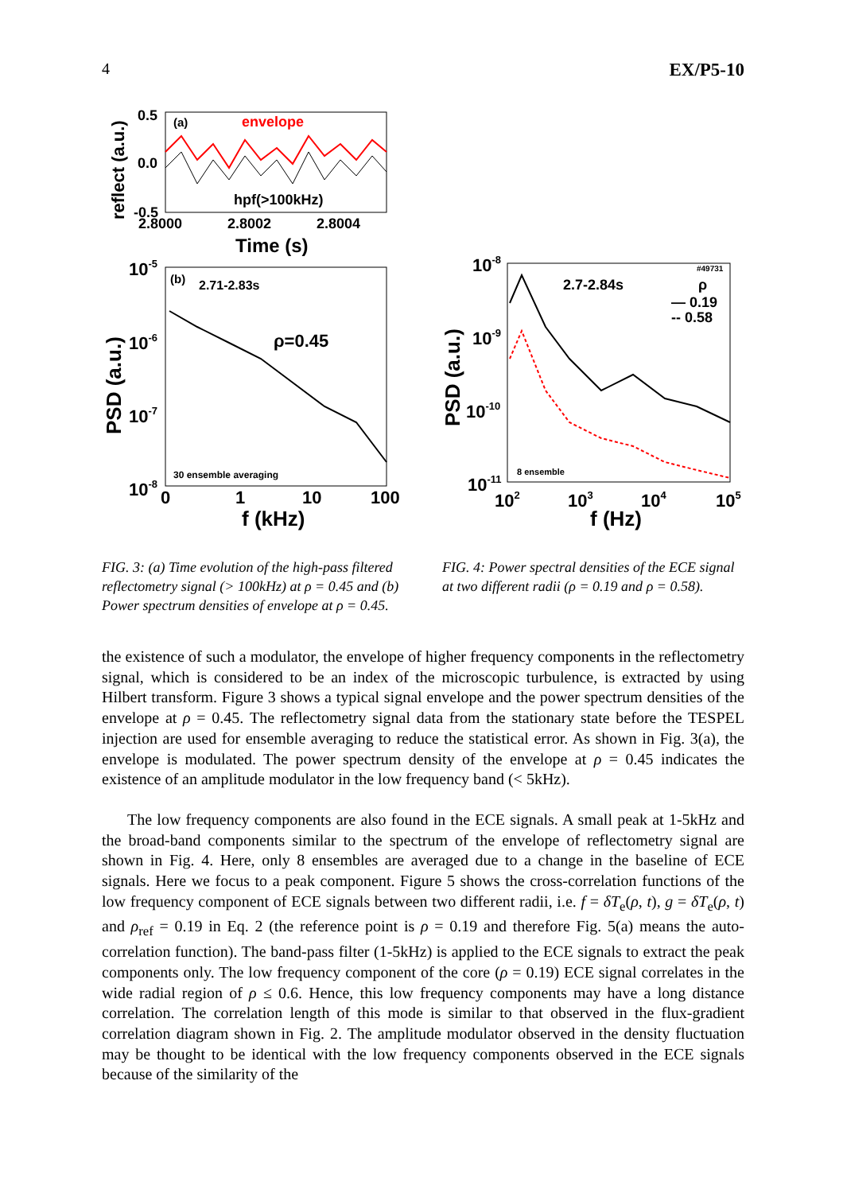4 EX/P5-10
(a)
envelope
hpf(>100kHz)
0.5
0.0
-0.5
2.8000
2.8002
2.8004
Time (s)
reflect (a.u.)
(b)
2.71-2.83s
ρ=0.45
30 ensemble averaging
10-5
10-6
10-7
10-8
0
1
10
100
f (kHz)
PSD (a.u.)
#49731
2.7-2.84s
ρ
— 0.19
-- 0.58
8 ensemble
10-8
10-9
10-10
10-11
102
103
104
105
f (Hz)
PSD (a.u.)
FIG. 3: (a) Time evolution of the high-pass filtered reflectometry signal (> 100kHz) at ρ = 0.45 and (b) Power spectrum densities of envelope at ρ = 0.45.
FIG. 4: Power spectral densities of the ECE signal at two different radii (ρ = 0.19 and ρ = 0.58).
the existence of such a modulator, the envelope of higher frequency components in the reflectometry signal, which is considered to be an index of the microscopic turbulence, is extracted by using Hilbert transform. Figure 3 shows a typical signal envelope and the power spectrum densities of the envelope at ρ = 0.45. The reflectometry signal data from the stationary state before the TESPEL injection are used for ensemble averaging to reduce the statistical error. As shown in Fig. 3(a), the envelope is modulated. The power spectrum density of the envelope at ρ = 0.45 indicates the existence of an amplitude modulator in the low frequency band (< 5kHz).
The low frequency components are also found in the ECE signals. A small peak at 1-5kHz and the broad-band components similar to the spectrum of the envelope of reflectometry signal are shown in Fig. 4. Here, only 8 ensembles are averaged due to a change in the baseline of ECE signals. Here we focus to a peak component. Figure 5 shows the cross-correlation functions of the low frequency component of ECE signals between two different radii, i.e. f = δT<sub>e</sub>(ρ, t), g = δT<sub>e</sub>(ρ, t) and ρ<sub>ref</sub> = 0.19 in Eq. 2 (the reference point is ρ = 0.19 and therefore Fig. 5(a) means the auto-correlation function). The band-pass filter (1-5kHz) is applied to the ECE signals to extract the peak components only. The low frequency component of the core (ρ = 0.19) ECE signal correlates in the wide radial region of ρ ≤ 0.6. Hence, this low frequency components may have a long distance correlation. The correlation length of this mode is similar to that observed in the flux-gradient correlation diagram shown in Fig. 2. The amplitude modulator observed in the density fluctuation may be thought to be identical with the low frequency components observed in the ECE signals because of the similarity of the